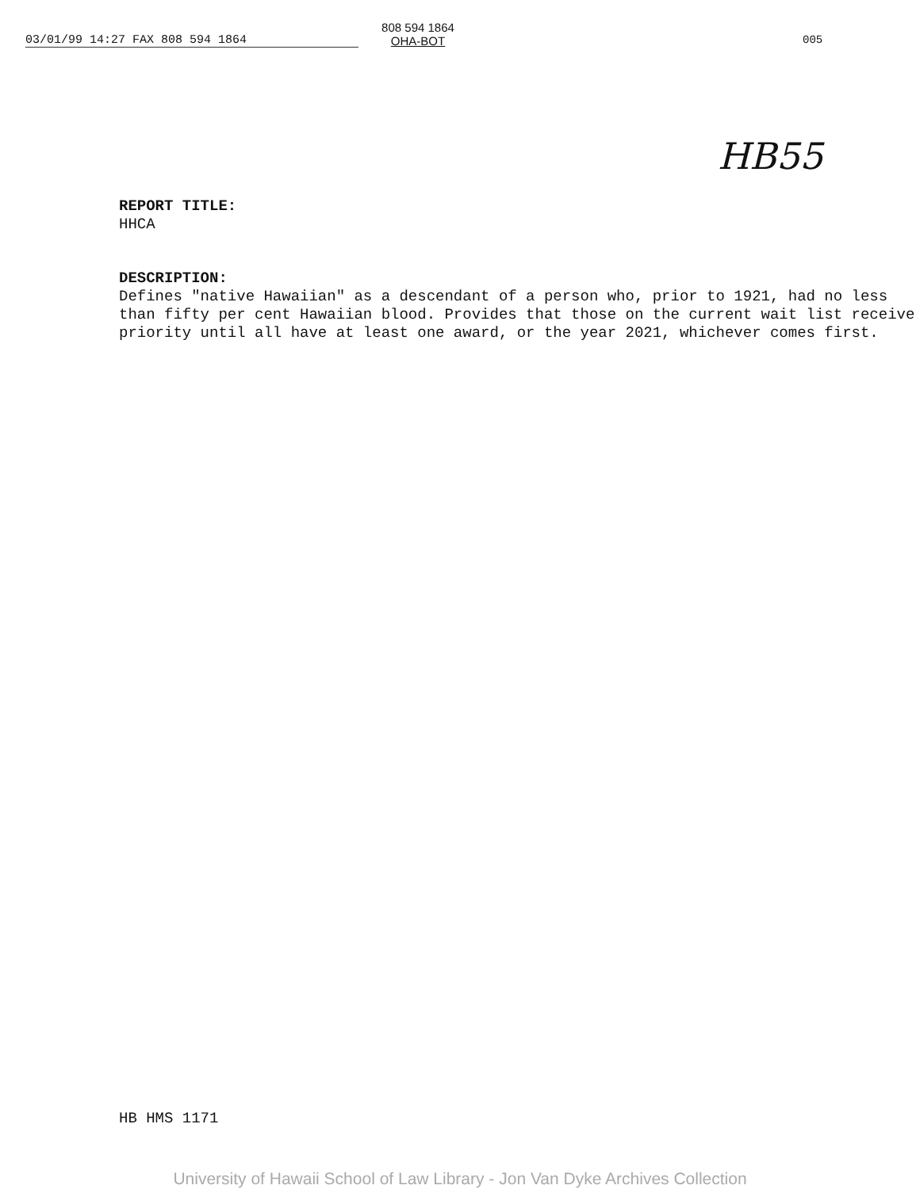03/01/99 14:27 FAX 808 594 1864
808 594 1864
OHA-BOT
005
HB55
REPORT TITLE:
HHCA
DESCRIPTION:
Defines "native Hawaiian" as a descendant of a person who, prior to 1921, had no less than fifty per cent Hawaiian blood. Provides that those on the current wait list receive priority until all have at least one award, or the year 2021, whichever comes first.
HB HMS 1171
University of Hawaii School of Law Library - Jon Van Dyke Archives Collection